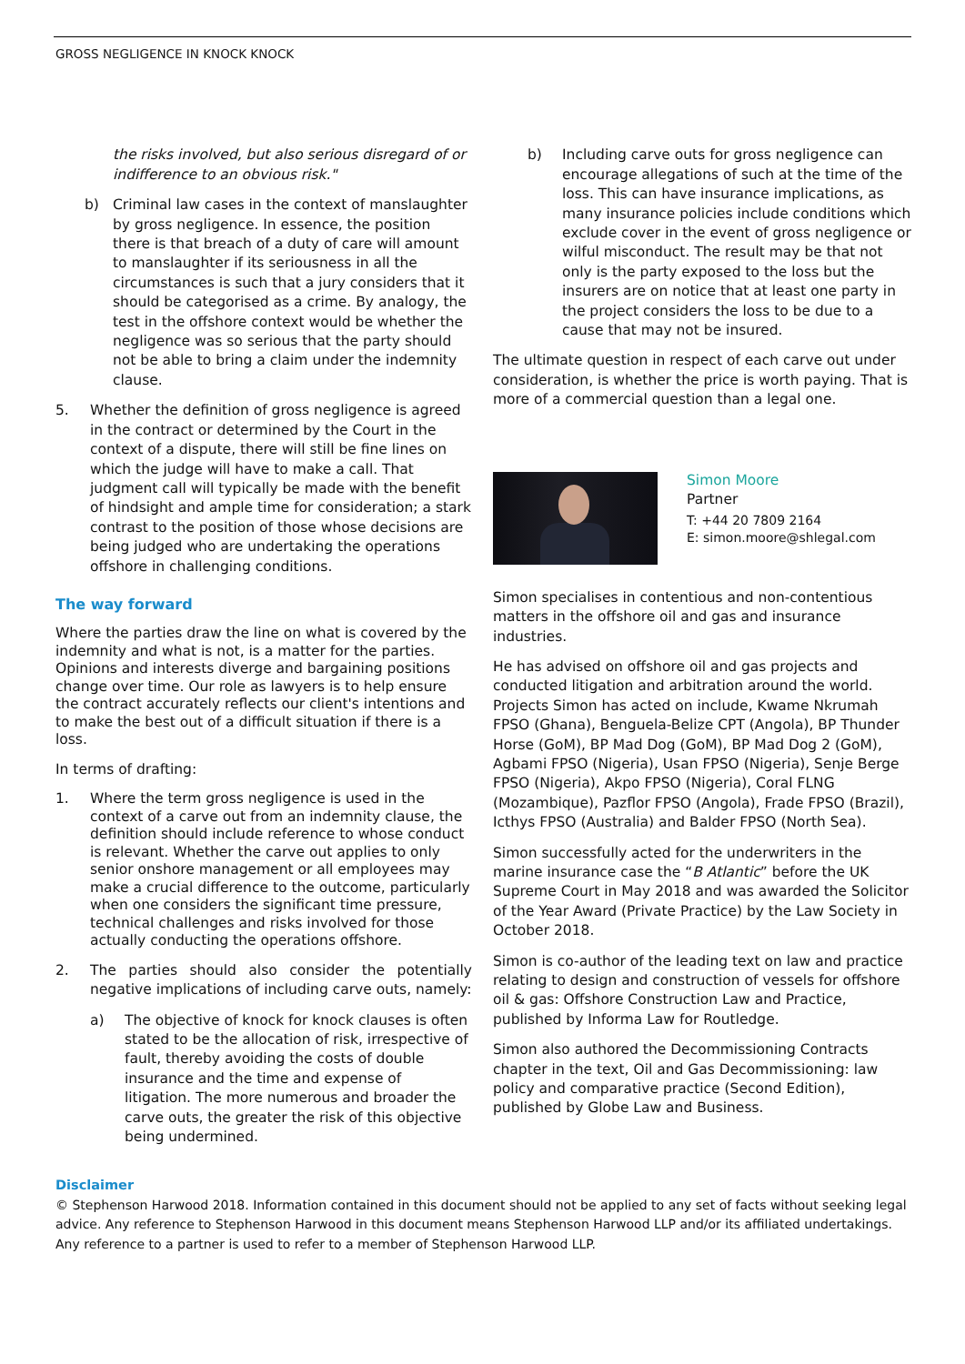GROSS NEGLIGENCE IN KNOCK KNOCK
the risks involved, but also serious disregard of or indifference to an obvious risk."
b) Criminal law cases in the context of manslaughter by gross negligence. In essence, the position there is that breach of a duty of care will amount to manslaughter if its seriousness in all the circumstances is such that a jury considers that it should be categorised as a crime. By analogy, the test in the offshore context would be whether the negligence was so serious that the party should not be able to bring a claim under the indemnity clause.
5. Whether the definition of gross negligence is agreed in the contract or determined by the Court in the context of a dispute, there will still be fine lines on which the judge will have to make a call. That judgment call will typically be made with the benefit of hindsight and ample time for consideration; a stark contrast to the position of those whose decisions are being judged who are undertaking the operations offshore in challenging conditions.
The way forward
Where the parties draw the line on what is covered by the indemnity and what is not, is a matter for the parties. Opinions and interests diverge and bargaining positions change over time. Our role as lawyers is to help ensure the contract accurately reflects our client's intentions and to make the best out of a difficult situation if there is a loss.
In terms of drafting:
1. Where the term gross negligence is used in the context of a carve out from an indemnity clause, the definition should include reference to whose conduct is relevant. Whether the carve out applies to only senior onshore management or all employees may make a crucial difference to the outcome, particularly when one considers the significant time pressure, technical challenges and risks involved for those actually conducting the operations offshore.
2. The parties should also consider the potentially negative implications of including carve outs, namely:
a) The objective of knock for knock clauses is often stated to be the allocation of risk, irrespective of fault, thereby avoiding the costs of double insurance and the time and expense of litigation. The more numerous and broader the carve outs, the greater the risk of this objective being undermined.
b) Including carve outs for gross negligence can encourage allegations of such at the time of the loss. This can have insurance implications, as many insurance policies include conditions which exclude cover in the event of gross negligence or wilful misconduct. The result may be that not only is the party exposed to the loss but the insurers are on notice that at least one party in the project considers the loss to be due to a cause that may not be insured.
The ultimate question in respect of each carve out under consideration, is whether the price is worth paying. That is more of a commercial question than a legal one.
Simon Moore
Partner
T: +44 20 7809 2164
E: simon.moore@shlegal.com
Simon specialises in contentious and non-contentious matters in the offshore oil and gas and insurance industries.
He has advised on offshore oil and gas projects and conducted litigation and arbitration around the world. Projects Simon has acted on include, Kwame Nkrumah FPSO (Ghana), Benguela-Belize CPT (Angola), BP Thunder Horse (GoM), BP Mad Dog (GoM), BP Mad Dog 2 (GoM), Agbami FPSO (Nigeria), Usan FPSO (Nigeria), Senje Berge FPSO (Nigeria), Akpo FPSO (Nigeria), Coral FLNG (Mozambique), Pazflor FPSO (Angola), Frade FPSO (Brazil), Icthys FPSO (Australia) and Balder FPSO (North Sea).
Simon successfully acted for the underwriters in the marine insurance case the “B Atlantic” before the UK Supreme Court in May 2018 and was awarded the Solicitor of the Year Award (Private Practice) by the Law Society in October 2018.
Simon is co-author of the leading text on law and practice relating to design and construction of vessels for offshore oil & gas: Offshore Construction Law and Practice, published by Informa Law for Routledge.
Simon also authored the Decommissioning Contracts chapter in the text, Oil and Gas Decommissioning: law policy and comparative practice (Second Edition), published by Globe Law and Business.
Disclaimer
© Stephenson Harwood 2018. Information contained in this document should not be applied to any set of facts without seeking legal advice. Any reference to Stephenson Harwood in this document means Stephenson Harwood LLP and/or its affiliated undertakings. Any reference to a partner is used to refer to a member of Stephenson Harwood LLP.